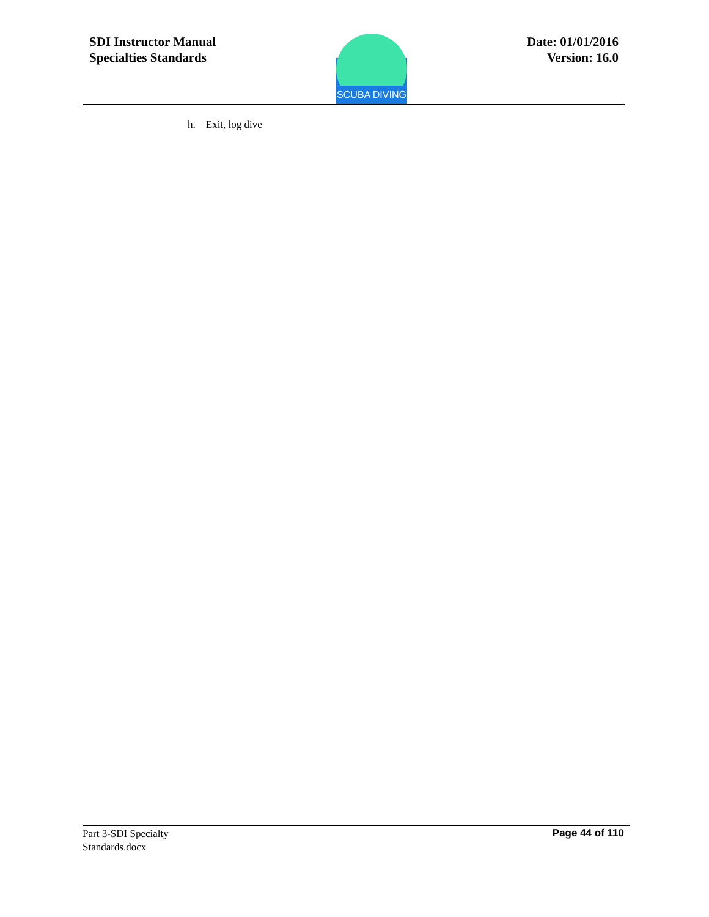SDI Instructor Manual
Specialties Standards
SCUBA DIVING
Date: 01/01/2016
Version: 16.0
h. Exit, log dive
Part 3-SDI Specialty
Standards.docx
Page 44 of 110